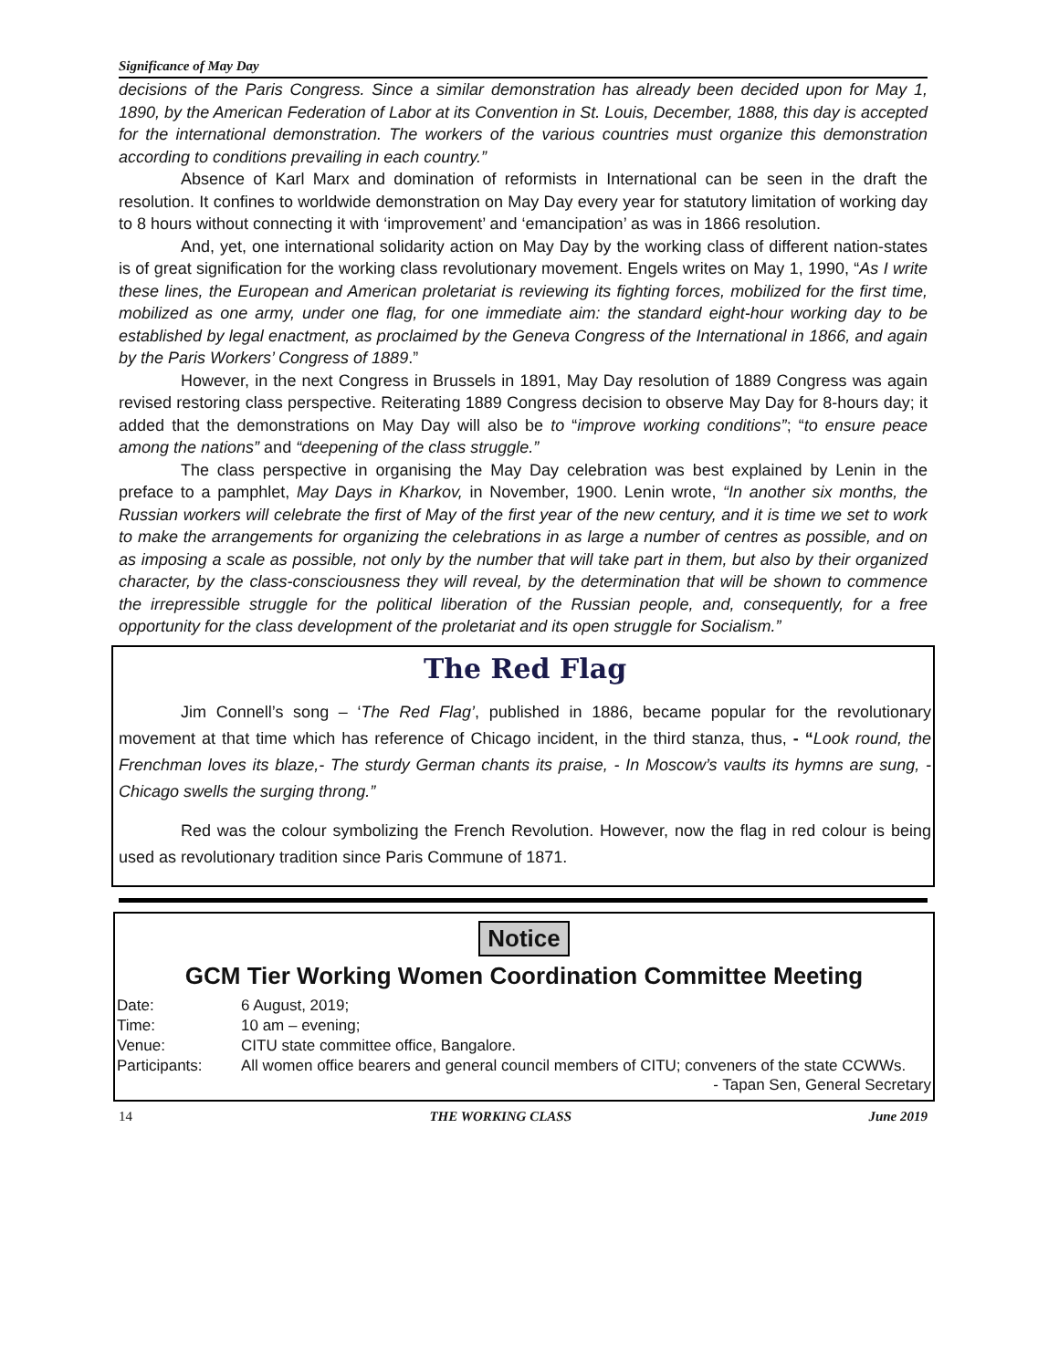Significance of May Day
decisions of the Paris Congress. Since a similar demonstration has already been decided upon for May 1, 1890, by the American Federation of Labor at its Convention in St. Louis, December, 1888, this day is accepted for the international demonstration. The workers of the various countries must organize this demonstration according to conditions prevailing in each country.”
Absence of Karl Marx and domination of reformists in International can be seen in the draft the resolution. It confines to worldwide demonstration on May Day every year for statutory limitation of working day to 8 hours without connecting it with ‘improvement’ and ‘emancipation’ as was in 1866 resolution.
And, yet, one international solidarity action on May Day by the working class of different nation-states is of great signification for the working class revolutionary movement. Engels writes on May 1, 1990, “As I write these lines, the European and American proletariat is reviewing its fighting forces, mobilized for the first time, mobilized as one army, under one flag, for one immediate aim: the standard eight-hour working day to be established by legal enactment, as proclaimed by the Geneva Congress of the International in 1866, and again by the Paris Workers’ Congress of 1889.”
However, in the next Congress in Brussels in 1891, May Day resolution of 1889 Congress was again revised restoring class perspective. Reiterating 1889 Congress decision to observe May Day for 8-hours day; it added that the demonstrations on May Day will also be to “improve working conditions”; “to ensure peace among the nations” and “deepening of the class struggle.”
The class perspective in organising the May Day celebration was best explained by Lenin in the preface to a pamphlet, May Days in Kharkov, in November, 1900. Lenin wrote, “In another six months, the Russian workers will celebrate the first of May of the first year of the new century, and it is time we set to work to make the arrangements for organizing the celebrations in as large a number of centres as possible, and on as imposing a scale as possible, not only by the number that will take part in them, but also by their organized character, by the class-consciousness they will reveal, by the determination that will be shown to commence the irrepressible struggle for the political liberation of the Russian people, and, consequently, for a free opportunity for the class development of the proletariat and its open struggle for Socialism.”
The Red Flag
Jim Connell’s song – ‘The Red Flag’, published in 1886, became popular for the revolutionary movement at that time which has reference of Chicago incident, in the third stanza, thus, - “Look round, the Frenchman loves its blaze,- The sturdy German chants its praise, - In Moscow’s vaults its hymns are sung, - Chicago swells the surging throng.”
Red was the colour symbolizing the French Revolution. However, now the flag in red colour is being used as revolutionary tradition since Paris Commune of 1871.
Notice
GCM Tier Working Women Coordination Committee Meeting
| Date: | 6 August, 2019; |
| Time: | 10 am – evening; |
| Venue: | CITU state committee office, Bangalore. |
| Participants: | All women office bearers and general council members of CITU; conveners of the state CCWWs. |
- Tapan Sen, General Secretary
14 THE WORKING CLASS June 2019